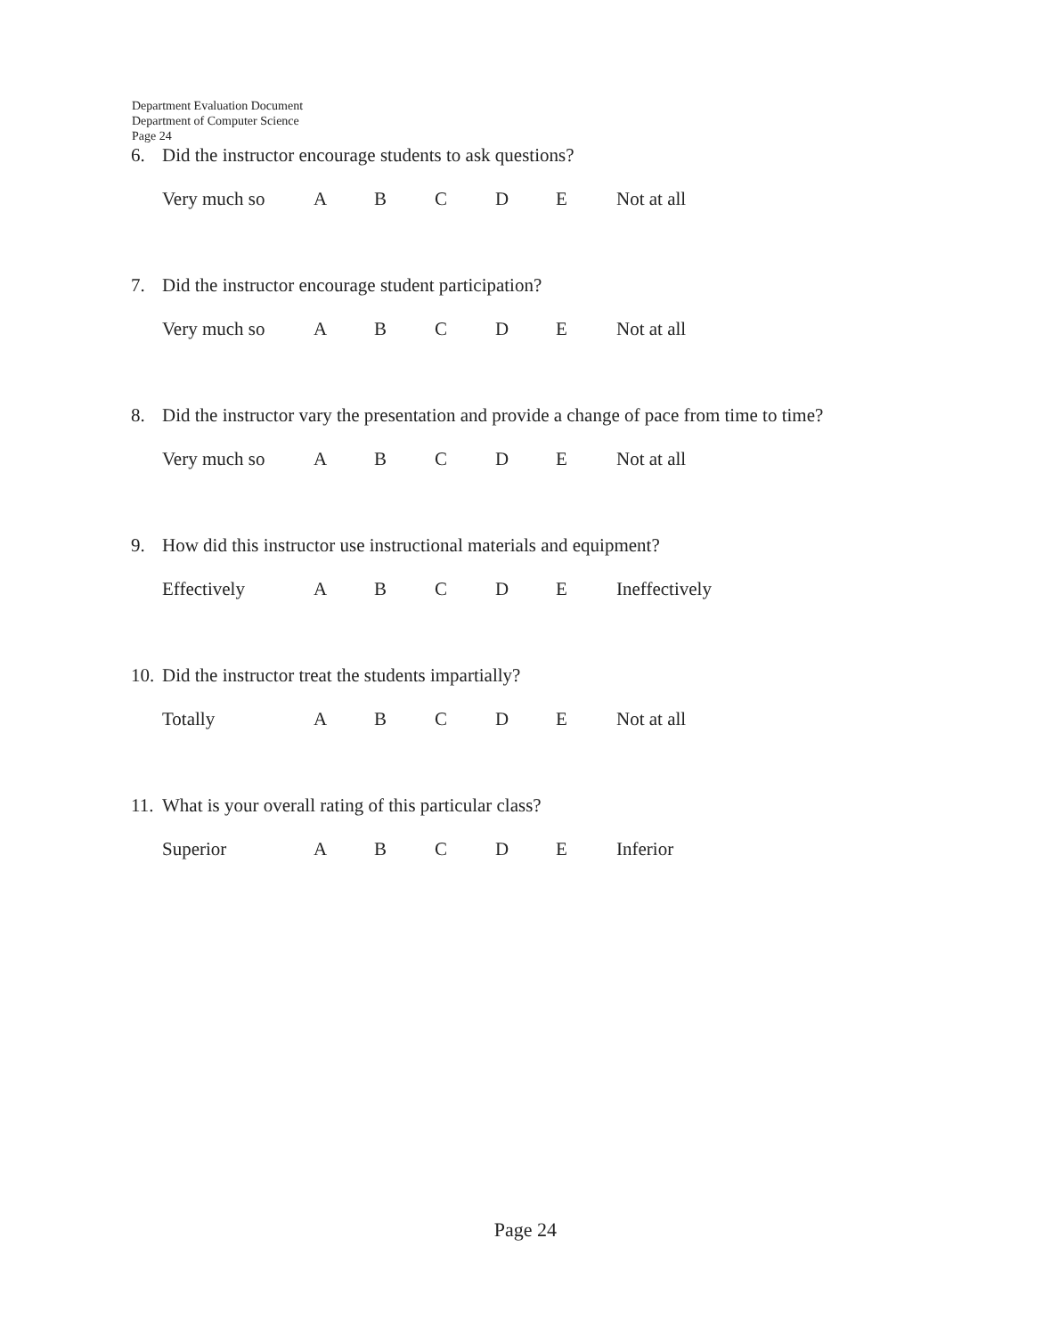Department Evaluation Document
Department of Computer Science
Page 24
6. Did the instructor encourage students to ask questions?
Very much so A B C D E Not at all
7. Did the instructor encourage student participation?
Very much so A B C D E Not at all
8. Did the instructor vary the presentation and provide a change of pace from time to time?
Very much so A B C D E Not at all
9. How did this instructor use instructional materials and equipment?
Effectively A B C D E Ineffectively
10. Did the instructor treat the students impartially?
Totally A B C D E Not at all
11. What is your overall rating of this particular class?
Superior A B C D E Inferior
Page 24